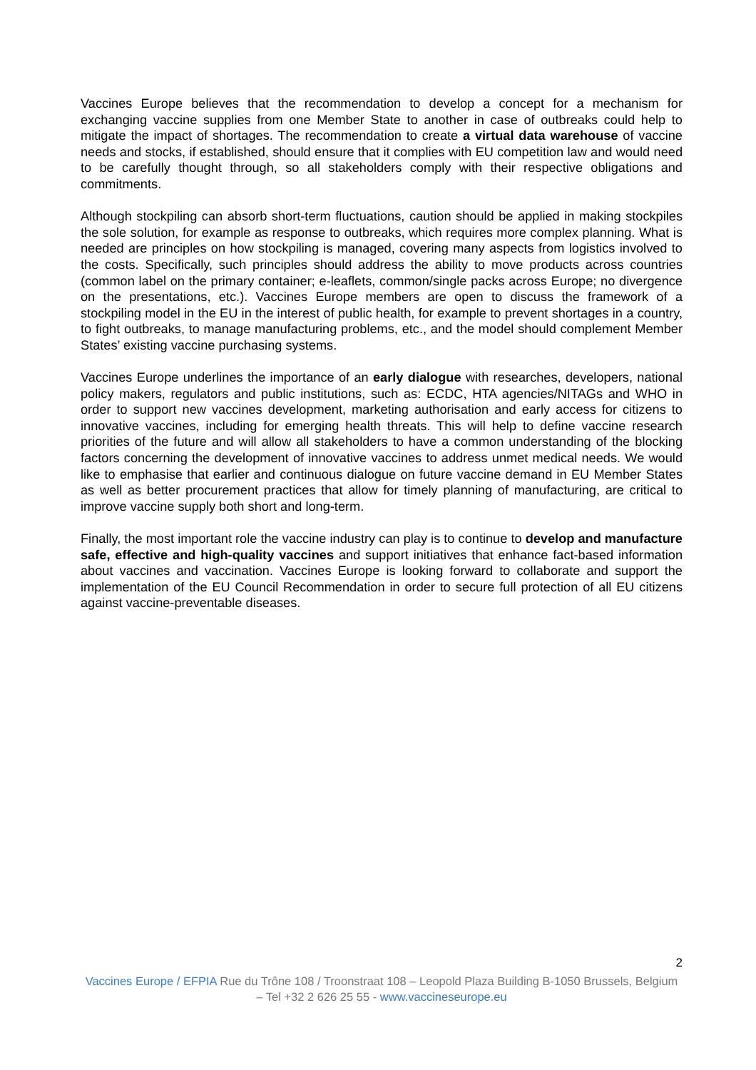Vaccines Europe believes that the recommendation to develop a concept for a mechanism for exchanging vaccine supplies from one Member State to another in case of outbreaks could help to mitigate the impact of shortages. The recommendation to create a virtual data warehouse of vaccine needs and stocks, if established, should ensure that it complies with EU competition law and would need to be carefully thought through, so all stakeholders comply with their respective obligations and commitments.
Although stockpiling can absorb short-term fluctuations, caution should be applied in making stockpiles the sole solution, for example as response to outbreaks, which requires more complex planning. What is needed are principles on how stockpiling is managed, covering many aspects from logistics involved to the costs. Specifically, such principles should address the ability to move products across countries (common label on the primary container; e-leaflets, common/single packs across Europe; no divergence on the presentations, etc.). Vaccines Europe members are open to discuss the framework of a stockpiling model in the EU in the interest of public health, for example to prevent shortages in a country, to fight outbreaks, to manage manufacturing problems, etc., and the model should complement Member States’ existing vaccine purchasing systems.
Vaccines Europe underlines the importance of an early dialogue with researches, developers, national policy makers, regulators and public institutions, such as: ECDC, HTA agencies/NITAGs and WHO in order to support new vaccines development, marketing authorisation and early access for citizens to innovative vaccines, including for emerging health threats. This will help to define vaccine research priorities of the future and will allow all stakeholders to have a common understanding of the blocking factors concerning the development of innovative vaccines to address unmet medical needs. We would like to emphasise that earlier and continuous dialogue on future vaccine demand in EU Member States as well as better procurement practices that allow for timely planning of manufacturing, are critical to improve vaccine supply both short and long-term.
Finally, the most important role the vaccine industry can play is to continue to develop and manufacture safe, effective and high-quality vaccines and support initiatives that enhance fact-based information about vaccines and vaccination. Vaccines Europe is looking forward to collaborate and support the implementation of the EU Council Recommendation in order to secure full protection of all EU citizens against vaccine-preventable diseases.
2
Vaccines Europe / EFPIA Rue du Trône 108 / Troonstraat 108 – Leopold Plaza Building B-1050 Brussels, Belgium – Tel +32 2 626 25 55 - www.vaccineseurope.eu